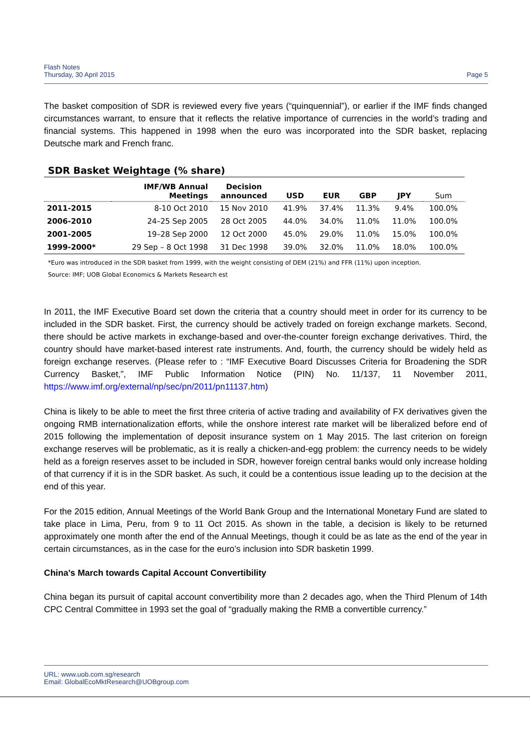Flash Notes
Thursday, 30 April 2015
Page 5
The basket composition of SDR is reviewed every five years (“quinquennial”), or earlier if the IMF finds changed circumstances warrant, to ensure that it reflects the relative importance of currencies in the world’s trading and financial systems. This happened in 1998 when the euro was incorporated into the SDR basket, replacing Deutsche mark and French franc.
SDR Basket Weightage (% share)
| | IMF/WB Annual Meetings | Decision announced | USD | EUR | GBP | JPY | Sum |
| --- | --- | --- | --- | --- | --- | --- | --- |
| 2011-2015 | 8-10 Oct 2010 | 15 Nov 2010 | 41.9% | 37.4% | 11.3% | 9.4% | 100.0% |
| 2006-2010 | 24–25 Sep 2005 | 28 Oct 2005 | 44.0% | 34.0% | 11.0% | 11.0% | 100.0% |
| 2001-2005 | 19–28 Sep 2000 | 12 Oct 2000 | 45.0% | 29.0% | 11.0% | 15.0% | 100.0% |
| 1999-2000* | 29 Sep – 8 Oct 1998 | 31 Dec 1998 | 39.0% | 32.0% | 11.0% | 18.0% | 100.0% |
*Euro was introduced in the SDR basket from 1999, with the weight consisting of DEM (21%) and FFR (11%) upon inception.
Source: IMF; UOB Global Economics & Markets Research est
In 2011, the IMF Executive Board set down the criteria that a country should meet in order for its currency to be included in the SDR basket. First, the currency should be actively traded on foreign exchange markets. Second, there should be active markets in exchange-based and over-the-counter foreign exchange derivatives. Third, the country should have market-based interest rate instruments. And, fourth, the currency should be widely held as foreign exchange reserves. (Please refer to : “IMF Executive Board Discusses Criteria for Broadening the SDR Currency Basket,”, IMF Public Information Notice (PIN) No. 11/137, 11 November 2011, https://www.imf.org/external/np/sec/pn/2011/pn11137.htm)
China is likely to be able to meet the first three criteria of active trading and availability of FX derivatives given the ongoing RMB internationalization efforts, while the onshore interest rate market will be liberalized before end of 2015 following the implementation of deposit insurance system on 1 May 2015. The last criterion on foreign exchange reserves will be problematic, as it is really a chicken-and-egg problem: the currency needs to be widely held as a foreign reserves asset to be included in SDR, however foreign central banks would only increase holding of that currency if it is in the SDR basket. As such, it could be a contentious issue leading up to the decision at the end of this year.
For the 2015 edition, Annual Meetings of the World Bank Group and the International Monetary Fund are slated to take place in Lima, Peru, from 9 to 11 Oct 2015. As shown in the table, a decision is likely to be returned approximately one month after the end of the Annual Meetings, though it could be as late as the end of the year in certain circumstances, as in the case for the euro’s inclusion into SDR basketin 1999.
China’s March towards Capital Account Convertibility
China began its pursuit of capital account convertibility more than 2 decades ago, when the Third Plenum of 14th CPC Central Committee in 1993 set the goal of “gradually making the RMB a convertible currency.”
URL: www.uob.com.sg/research
Email: GlobalEcoMktResearch@UOBgroup.com